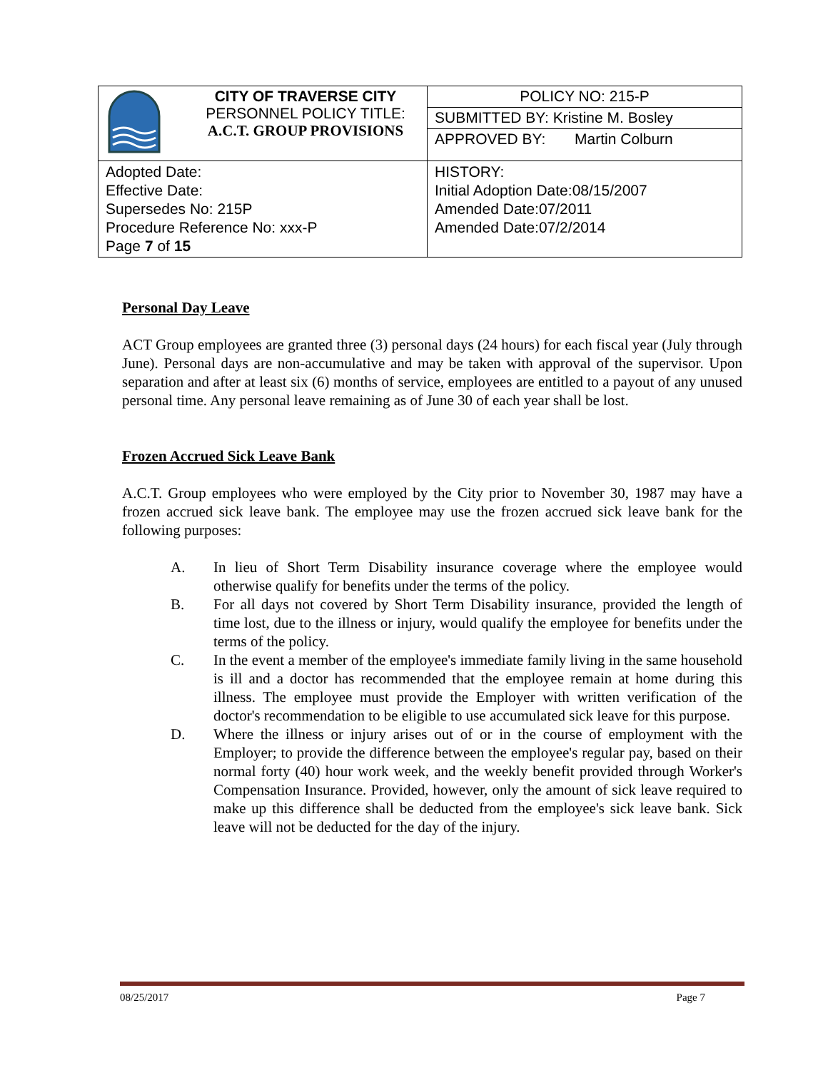| | CITY OF TRAVERSE CITY PERSONNEL POLICY TITLE: A.C.T. GROUP PROVISIONS | POLICY NO: 215-P |
| | | SUBMITTED BY: Kristine M. Bosley |
| | | APPROVED BY: Martin Colburn |
| Adopted Date: Effective Date: Supersedes No: 215P Procedure Reference No: xxx-P Page 7 of 15 | | HISTORY: Initial Adoption Date:08/15/2007 Amended Date:07/2011 Amended Date:07/2/2014 |
Personal Day Leave
ACT Group employees are granted three (3) personal days (24 hours) for each fiscal year (July through June). Personal days are non-accumulative and may be taken with approval of the supervisor. Upon separation and after at least six (6) months of service, employees are entitled to a payout of any unused personal time. Any personal leave remaining as of June 30 of each year shall be lost.
Frozen Accrued Sick Leave Bank
A.C.T. Group employees who were employed by the City prior to November 30, 1987 may have a frozen accrued sick leave bank. The employee may use the frozen accrued sick leave bank for the following purposes:
A. In lieu of Short Term Disability insurance coverage where the employee would otherwise qualify for benefits under the terms of the policy.
B. For all days not covered by Short Term Disability insurance, provided the length of time lost, due to the illness or injury, would qualify the employee for benefits under the terms of the policy.
C. In the event a member of the employee's immediate family living in the same household is ill and a doctor has recommended that the employee remain at home during this illness. The employee must provide the Employer with written verification of the doctor's recommendation to be eligible to use accumulated sick leave for this purpose.
D. Where the illness or injury arises out of or in the course of employment with the Employer; to provide the difference between the employee's regular pay, based on their normal forty (40) hour work week, and the weekly benefit provided through Worker's Compensation Insurance. Provided, however, only the amount of sick leave required to make up this difference shall be deducted from the employee's sick leave bank. Sick leave will not be deducted for the day of the injury.
08/25/2017 Page 7